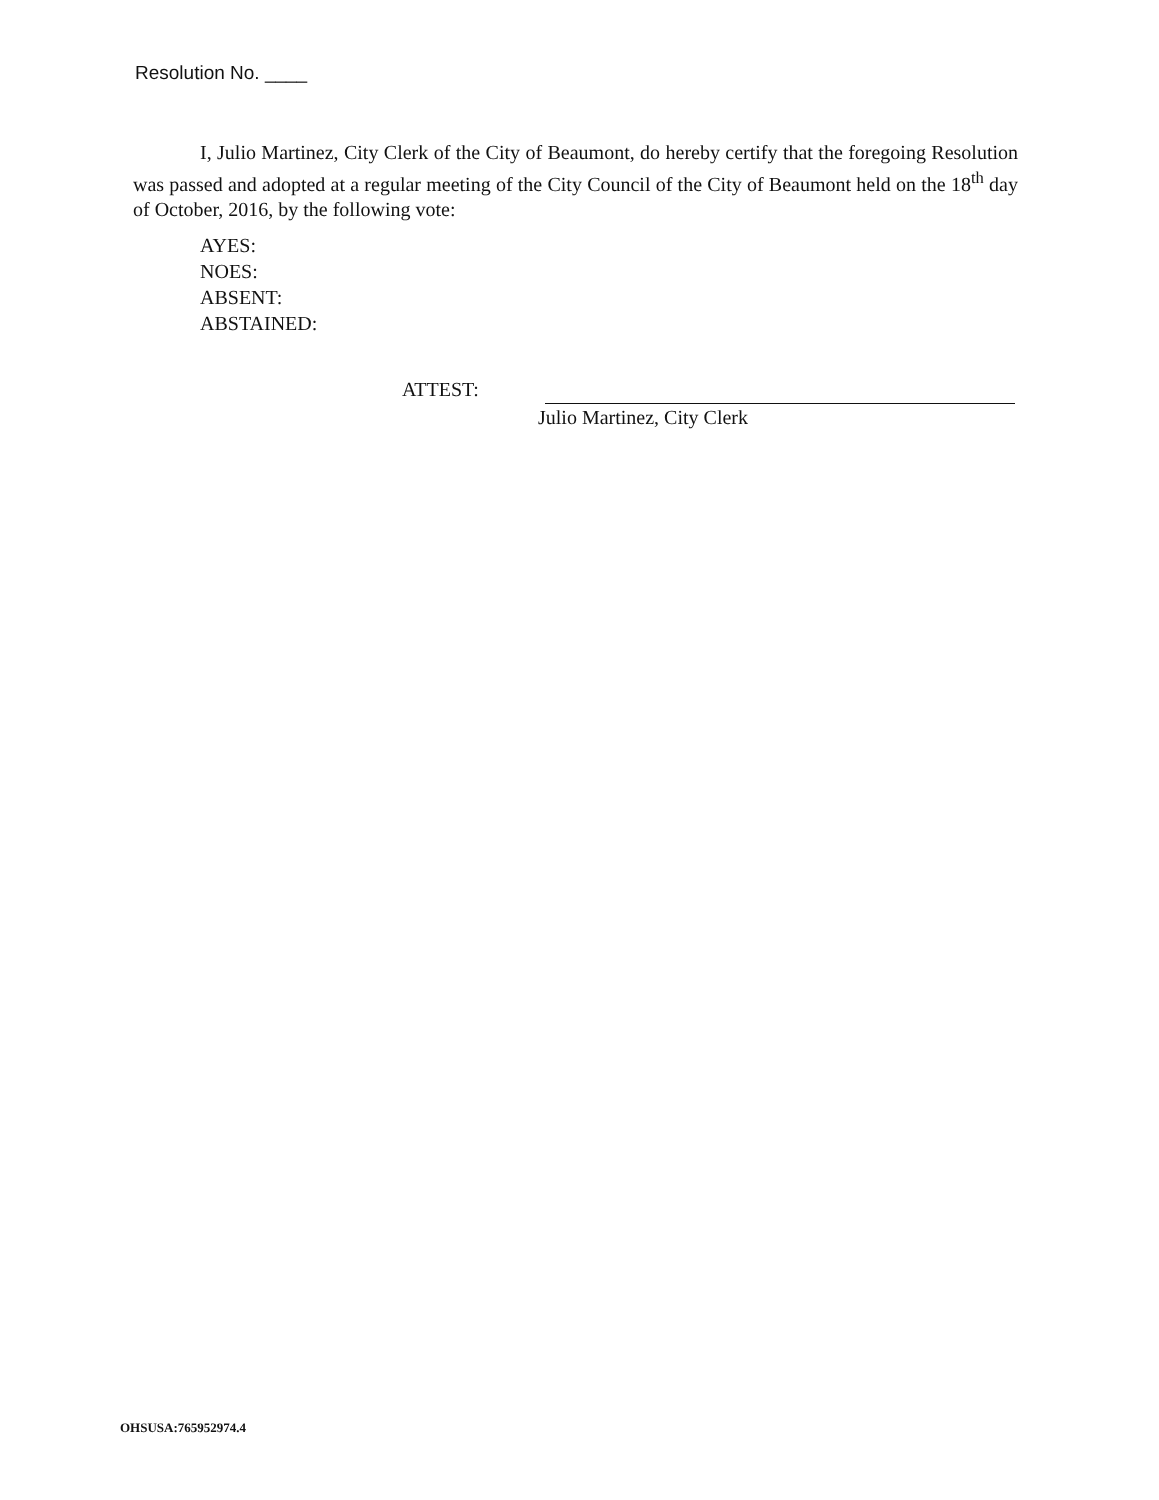Resolution No. ____
I, Julio Martinez, City Clerk of the City of Beaumont, do hereby certify that the foregoing Resolution was passed and adopted at a regular meeting of the City Council of the City of Beaumont held on the 18<sup>th</sup> day of October, 2016, by the following vote:
AYES:
NOES:
ABSENT:
ABSTAINED:
ATTEST:
Julio Martinez, City Clerk
OHSUSA:765952974.4